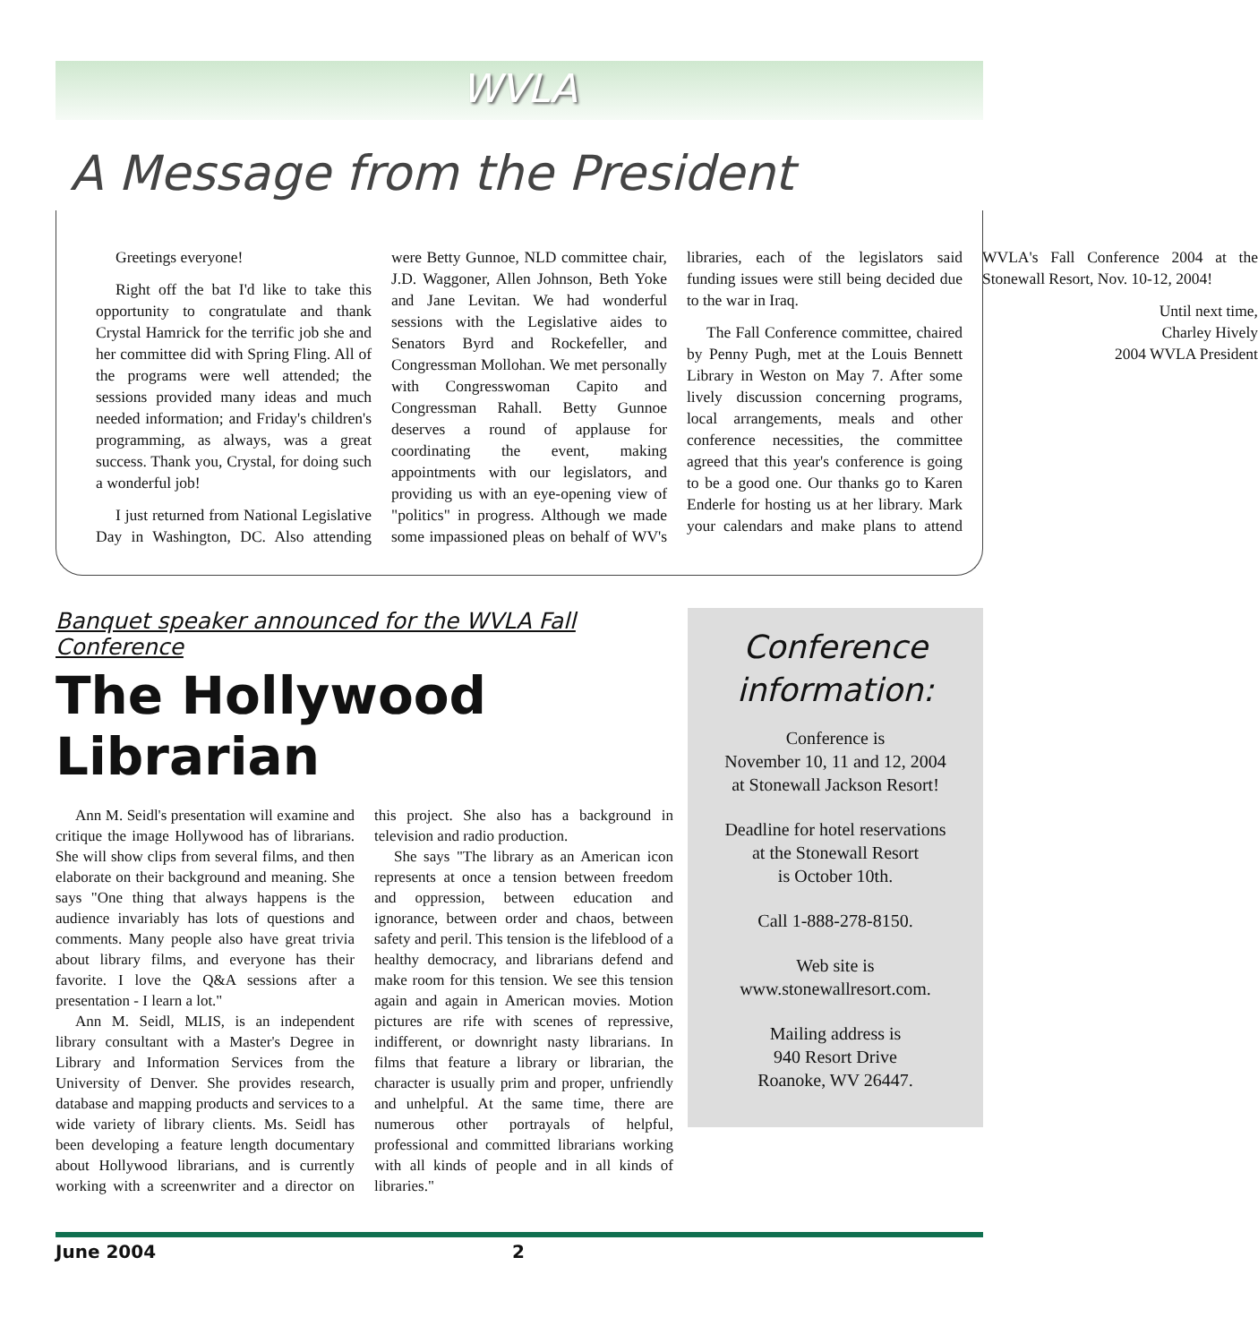WVLA
A Message from the President
Greetings everyone!
Right off the bat I'd like to take this opportunity to congratulate and thank Crystal Hamrick for the terrific job she and her committee did with Spring Fling. All of the programs were well attended; the sessions provided many ideas and much needed information; and Friday's children's programming, as always, was a great success. Thank you, Crystal, for doing such a wonderful job!
I just returned from National Legislative Day in Washington, DC. Also attending were Betty Gunnoe, NLD committee chair, J.D. Waggoner, Allen Johnson, Beth Yoke and Jane Levitan. We had wonderful sessions with the Legislative aides to Senators Byrd and Rockefeller, and Congressman Mollohan. We met personally with Congresswoman Capito and Congressman Rahall. Betty Gunnoe deserves a round of applause for coordinating the event, making appointments with our legislators, and providing us with an eye-opening view of "politics" in progress. Although we made some impassioned pleas on behalf of WV's libraries, each of the legislators said funding issues were still being decided due to the war in Iraq.
The Fall Conference committee, chaired by Penny Pugh, met at the Louis Bennett Library in Weston on May 7. After some lively discussion concerning programs, local arrangements, meals and other conference necessities, the committee agreed that this year's conference is going to be a good one. Our thanks go to Karen Enderle for hosting us at her library. Mark your calendars and make plans to attend WVLA's Fall Conference 2004 at the Stonewall Resort, Nov. 10-12, 2004!
Until next time,
Charley Hively
2004 WVLA President
Banquet speaker announced for the WVLA Fall Conference
The Hollywood Librarian
Ann M. Seidl's presentation will examine and critique the image Hollywood has of librarians. She will show clips from several films, and then elaborate on their background and meaning. She says "One thing that always happens is the audience invariably has lots of questions and comments. Many people also have great trivia about library films, and everyone has their favorite. I love the Q&A sessions after a presentation - I learn a lot."
Ann M. Seidl, MLIS, is an independent library consultant with a Master's Degree in Library and Information Services from the University of Denver. She provides research, database and mapping products and services to a wide variety of library clients. Ms. Seidl has been developing a feature length documentary about Hollywood librarians, and is currently working with a screenwriter and a director on this project. She also has a background in television and radio production.
She says "The library as an American icon represents at once a tension between freedom and oppression, between education and ignorance, between order and chaos, between safety and peril. This tension is the lifeblood of a healthy democracy, and librarians defend and make room for this tension. We see this tension again and again in American movies. Motion pictures are rife with scenes of repressive, indifferent, or downright nasty librarians. In films that feature a library or librarian, the character is usually prim and proper, unfriendly and unhelpful. At the same time, there are numerous other portrayals of helpful, professional and committed librarians working with all kinds of people and in all kinds of libraries."
Conference information:
Conference is
November 10, 11 and 12, 2004
at Stonewall Jackson Resort!
Deadline for hotel reservations
at the Stonewall Resort
is October 10th.
Call 1-888-278-8150.
Web site is
www.stonewallresort.com.
Mailing address is
940 Resort Drive
Roanoke, WV 26447.
June 2004 2